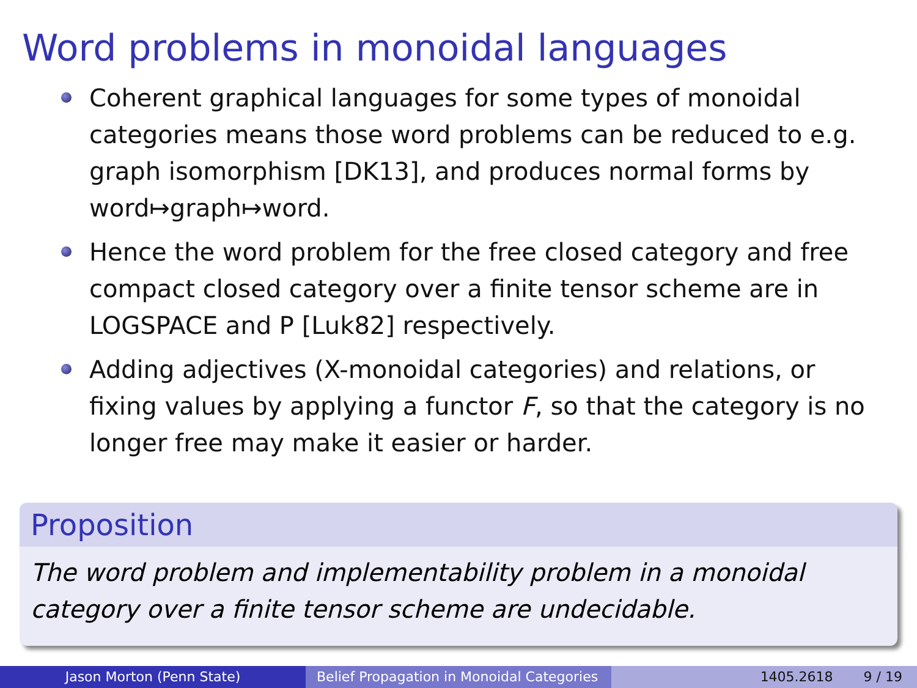Word problems in monoidal languages
Coherent graphical languages for some types of monoidal categories means those word problems can be reduced to e.g. graph isomorphism [DK13], and produces normal forms by word↦graph↦word.
Hence the word problem for the free closed category and free compact closed category over a finite tensor scheme are in LOGSPACE and P [Luk82] respectively.
Adding adjectives (X-monoidal categories) and relations, or fixing values by applying a functor F, so that the category is no longer free may make it easier or harder.
Proposition
The word problem and implementability problem in a monoidal category over a finite tensor scheme are undecidable.
Jason Morton (Penn State) Belief Propagation in Monoidal Categories
1405.2618 9 / 19